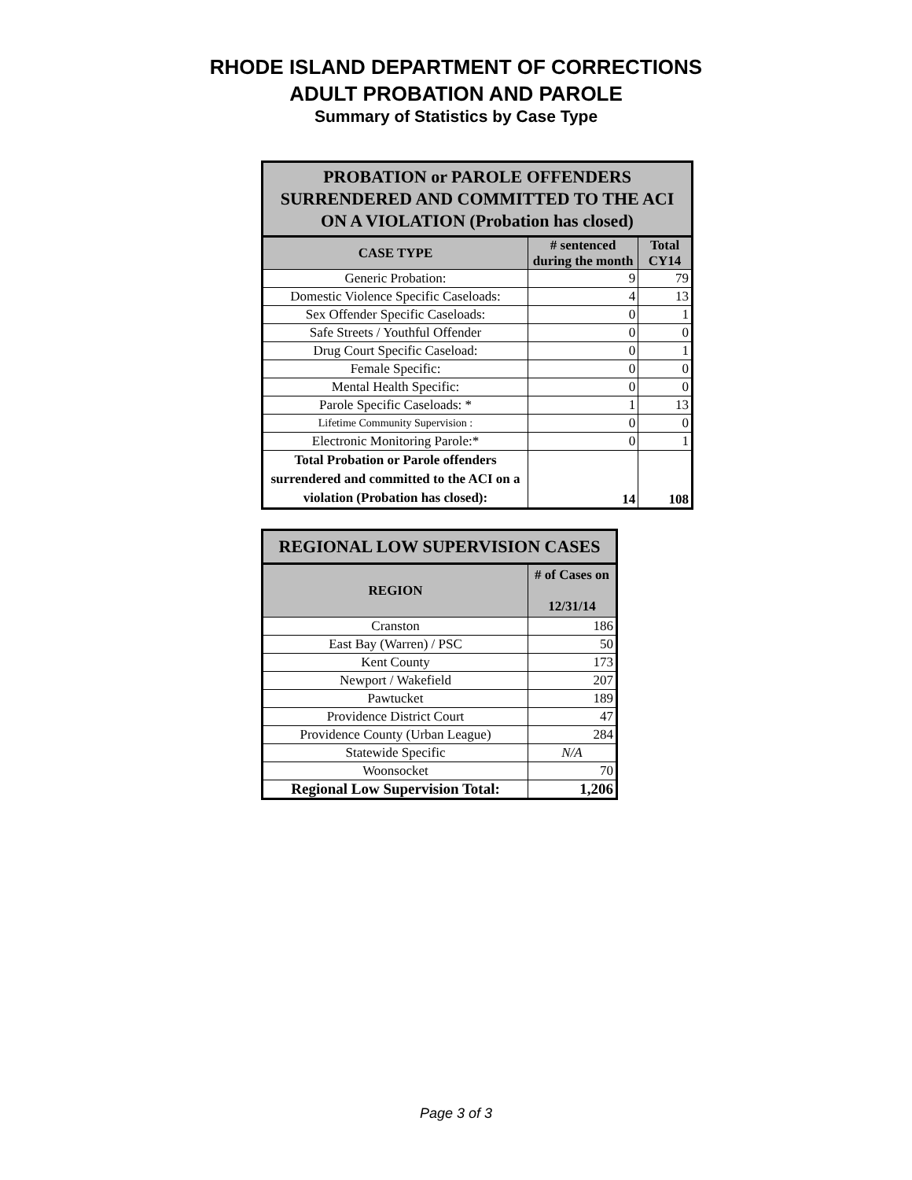RHODE ISLAND DEPARTMENT OF CORRECTIONS
ADULT PROBATION AND PAROLE
Summary of Statistics by Case Type
| PROBATION or PAROLE OFFENDERS SURRENDERED AND COMMITTED TO THE ACI ON A VIOLATION (Probation has closed) | | |
| --- | --- | --- |
| CASE TYPE | # sentenced during the month | Total CY14 |
| Generic Probation: | 9 | 79 |
| Domestic Violence Specific Caseloads: | 4 | 13 |
| Sex Offender Specific Caseloads: | 0 | 1 |
| Safe Streets / Youthful Offender | 0 | 0 |
| Drug Court Specific Caseload: | 0 | 1 |
| Female Specific: | 0 | 0 |
| Mental Health Specific: | 0 | 0 |
| Parole Specific Caseloads: * | 1 | 13 |
| Lifetime Community Supervision : | 0 | 0 |
| Electronic Monitoring Parole:* | 0 | 1 |
| Total Probation or Parole offenders surrendered and committed to the ACI on a violation (Probation has closed): | 14 | 108 |
| REGIONAL LOW SUPERVISION CASES | |
| --- | --- |
| REGION | # of Cases on 12/31/14 |
| Cranston | 186 |
| East Bay (Warren) / PSC | 50 |
| Kent County | 173 |
| Newport / Wakefield | 207 |
| Pawtucket | 189 |
| Providence District Court | 47 |
| Providence County (Urban League) | 284 |
| Statewide Specific | N/A |
| Woonsocket | 70 |
| Regional Low Supervision Total: | 1,206 |
Page 3 of 3